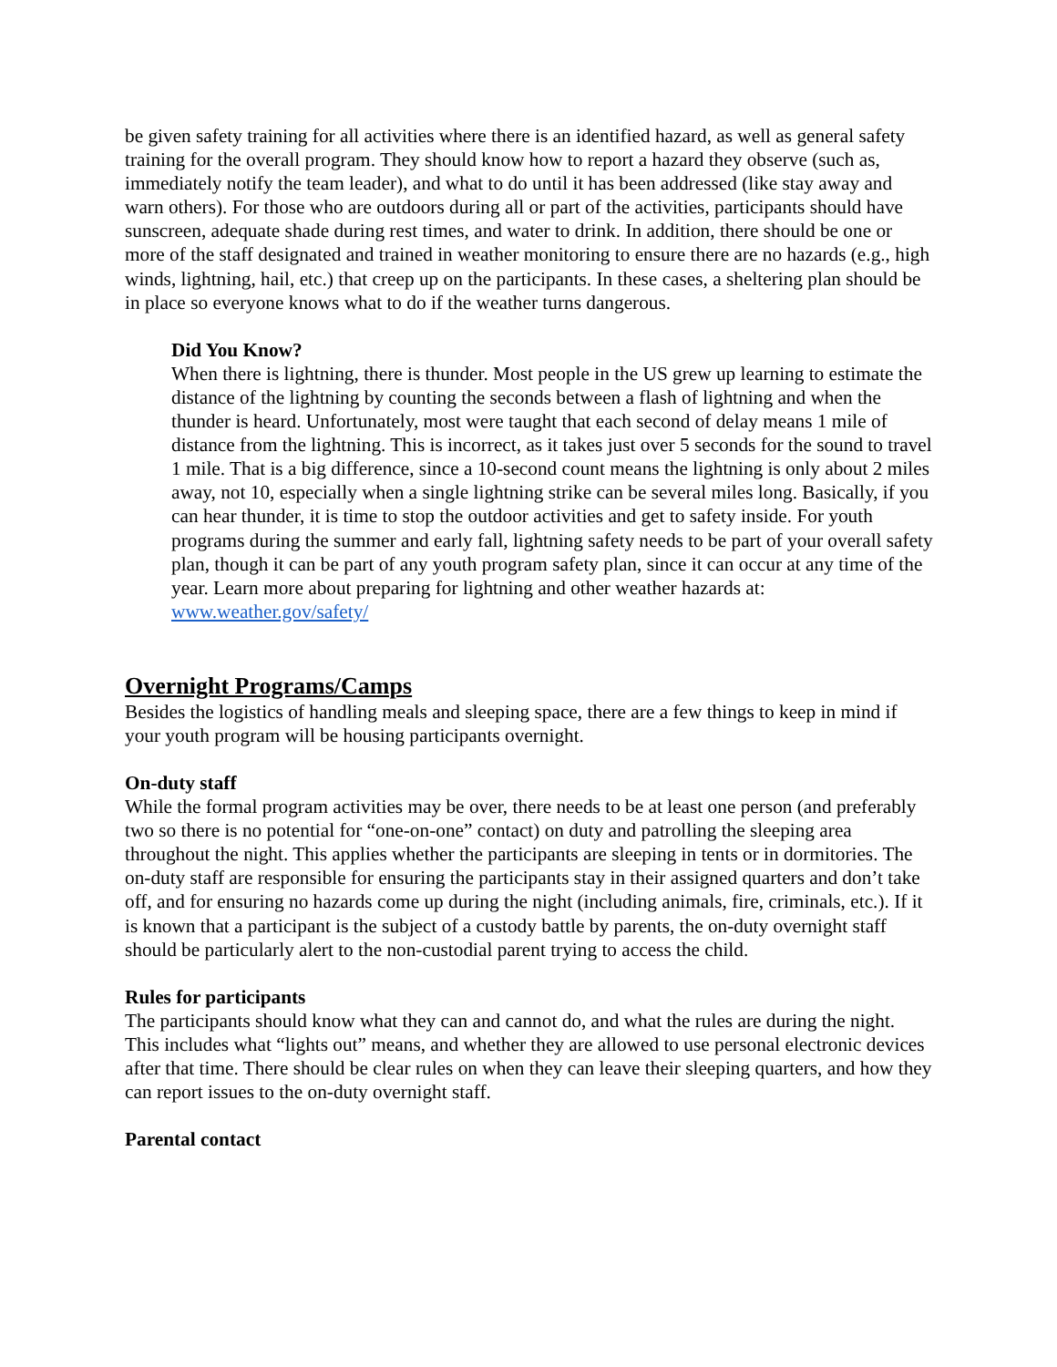be given safety training for all activities where there is an identified hazard, as well as general safety training for the overall program. They should know how to report a hazard they observe (such as, immediately notify the team leader), and what to do until it has been addressed (like stay away and warn others). For those who are outdoors during all or part of the activities, participants should have sunscreen, adequate shade during rest times, and water to drink. In addition, there should be one or more of the staff designated and trained in weather monitoring to ensure there are no hazards (e.g., high winds, lightning, hail, etc.) that creep up on the participants. In these cases, a sheltering plan should be in place so everyone knows what to do if the weather turns dangerous.
Did You Know?
When there is lightning, there is thunder. Most people in the US grew up learning to estimate the distance of the lightning by counting the seconds between a flash of lightning and when the thunder is heard. Unfortunately, most were taught that each second of delay means 1 mile of distance from the lightning. This is incorrect, as it takes just over 5 seconds for the sound to travel 1 mile. That is a big difference, since a 10-second count means the lightning is only about 2 miles away, not 10, especially when a single lightning strike can be several miles long. Basically, if you can hear thunder, it is time to stop the outdoor activities and get to safety inside. For youth programs during the summer and early fall, lightning safety needs to be part of your overall safety plan, though it can be part of any youth program safety plan, since it can occur at any time of the year. Learn more about preparing for lightning and other weather hazards at: www.weather.gov/safety/
Overnight Programs/Camps
Besides the logistics of handling meals and sleeping space, there are a few things to keep in mind if your youth program will be housing participants overnight.
On-duty staff
While the formal program activities may be over, there needs to be at least one person (and preferably two so there is no potential for “one-on-one” contact) on duty and patrolling the sleeping area throughout the night. This applies whether the participants are sleeping in tents or in dormitories. The on-duty staff are responsible for ensuring the participants stay in their assigned quarters and don’t take off, and for ensuring no hazards come up during the night (including animals, fire, criminals, etc.). If it is known that a participant is the subject of a custody battle by parents, the on-duty overnight staff should be particularly alert to the non-custodial parent trying to access the child.
Rules for participants
The participants should know what they can and cannot do, and what the rules are during the night. This includes what “lights out” means, and whether they are allowed to use personal electronic devices after that time. There should be clear rules on when they can leave their sleeping quarters, and how they can report issues to the on-duty overnight staff.
Parental contact